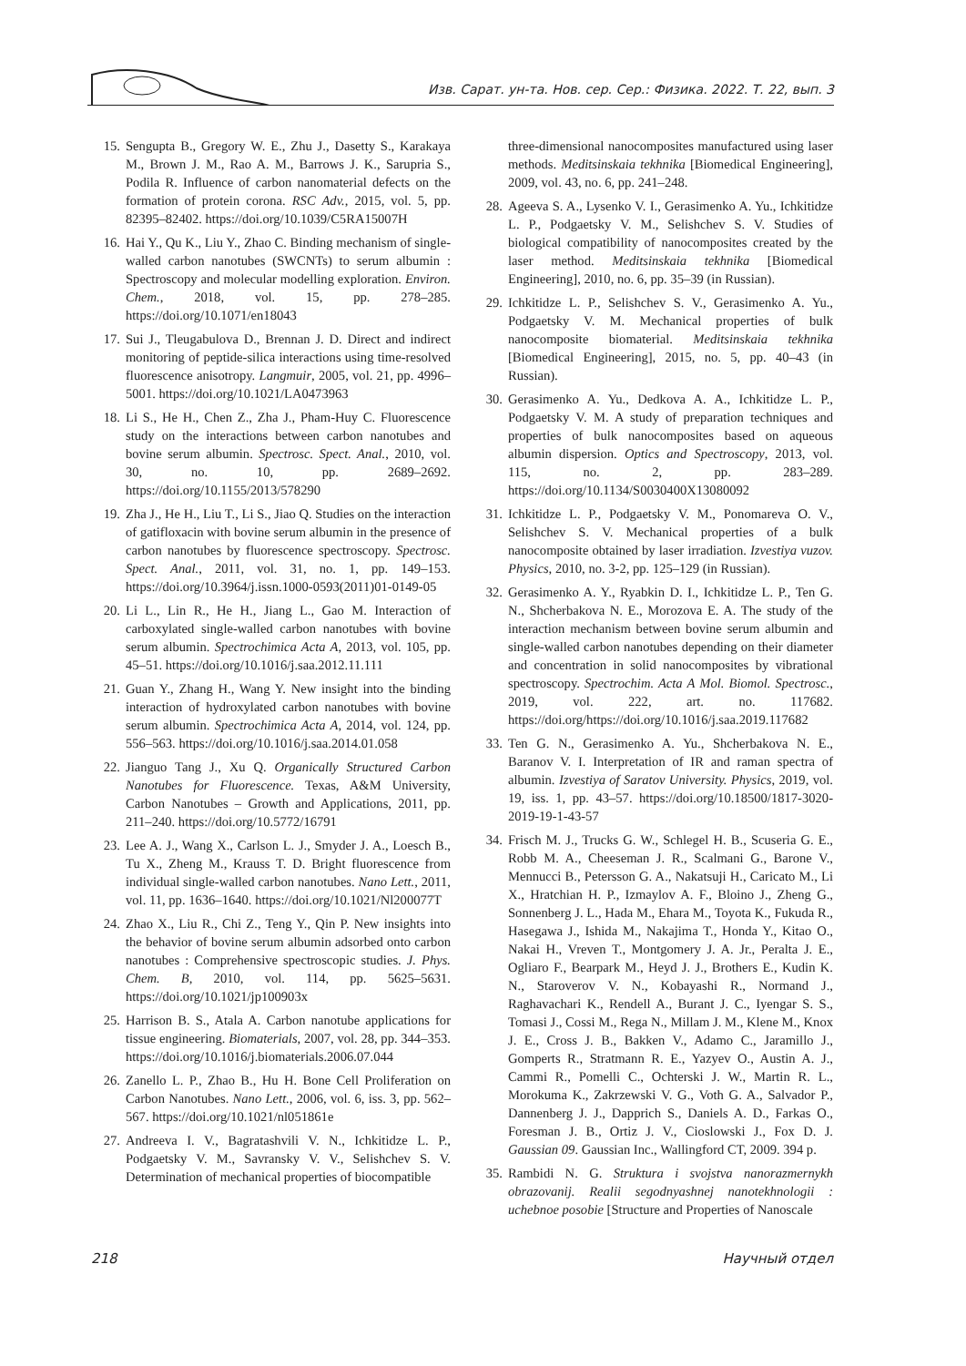Изв. Сарат. ун-та. Нов. сер. Сер.: Физика. 2022. Т. 22, вып. 3
15. Sengupta B., Gregory W. E., Zhu J., Dasetty S., Karakaya M., Brown J. M., Rao A. M., Barrows J. K., Sarupria S., Podila R. Influence of carbon nanomaterial defects on the formation of protein corona. RSC Adv., 2015, vol. 5, pp. 82395–82402. https://doi.org/10.1039/C5RA15007H
16. Hai Y., Qu K., Liu Y., Zhao C. Binding mechanism of single-walled carbon nanotubes (SWCNTs) to serum albumin : Spectroscopy and molecular modelling exploration. Environ. Chem., 2018, vol. 15, pp. 278–285. https://doi.org/10.1071/en18043
17. Sui J., Tleugabulova D., Brennan J. D. Direct and indirect monitoring of peptide-silica interactions using time-resolved fluorescence anisotropy. Langmuir, 2005, vol. 21, pp. 4996–5001. https://doi.org/10.1021/LA0473963
18. Li S., He H., Chen Z., Zha J., Pham-Huy C. Fluorescence study on the interactions between carbon nanotubes and bovine serum albumin. Spectrosc. Spect. Anal., 2010, vol. 30, no. 10, pp. 2689–2692. https://doi.org/10.1155/2013/578290
19. Zha J., He H., Liu T., Li S., Jiao Q. Studies on the interaction of gatifloxacin with bovine serum albumin in the presence of carbon nanotubes by fluorescence spectroscopy. Spectrosc. Spect. Anal., 2011, vol. 31, no. 1, pp. 149–153. https://doi.org/10.3964/j.issn.1000-0593(2011)01-0149-05
20. Li L., Lin R., He H., Jiang L., Gao M. Interaction of carboxylated single-walled carbon nanotubes with bovine serum albumin. Spectrochimica Acta A, 2013, vol. 105, pp. 45–51. https://doi.org/10.1016/j.saa.2012.11.111
21. Guan Y., Zhang H., Wang Y. New insight into the binding interaction of hydroxylated carbon nanotubes with bovine serum albumin. Spectrochimica Acta A, 2014, vol. 124, pp. 556–563. https://doi.org/10.1016/j.saa.2014.01.058
22. Jianguo Tang J., Xu Q. Organically Structured Carbon Nanotubes for Fluorescence. Texas, A&M University, Carbon Nanotubes – Growth and Applications, 2011, pp. 211–240. https://doi.org/10.5772/16791
23. Lee A. J., Wang X., Carlson L. J., Smyder J. A., Loesch B., Tu X., Zheng M., Krauss T. D. Bright fluorescence from individual single-walled carbon nanotubes. Nano Lett., 2011, vol. 11, pp. 1636–1640. https://doi.org/10.1021/Nl200077T
24. Zhao X., Liu R., Chi Z., Teng Y., Qin P. New insights into the behavior of bovine serum albumin adsorbed onto carbon nanotubes : Comprehensive spectroscopic studies. J. Phys. Chem. B, 2010, vol. 114, pp. 5625–5631. https://doi.org/10.1021/jp100903x
25. Harrison B. S., Atala A. Carbon nanotube applications for tissue engineering. Biomaterials, 2007, vol. 28, pp. 344–353. https://doi.org/10.1016/j.biomaterials.2006.07.044
26. Zanello L. P., Zhao B., Hu H. Bone Cell Proliferation on Carbon Nanotubes. Nano Lett., 2006, vol. 6, iss. 3, pp. 562–567. https://doi.org/10.1021/nl051861e
27. Andreeva I. V., Bagratashvili V. N., Ichkitidze L. P., Podgaetsky V. M., Savransky V. V., Selishchev S. V. Determination of mechanical properties of biocompatible
three-dimensional nanocomposites manufactured using laser methods. Meditsinskaia tekhnika [Biomedical Engineering], 2009, vol. 43, no. 6, pp. 241–248.
28. Ageeva S. A., Lysenko V. I., Gerasimenko A. Yu., Ichkitidze L. P., Podgaetsky V. M., Selishchev S. V. Studies of biological compatibility of nanocomposites created by the laser method. Meditsinskaia tekhnika [Biomedical Engineering], 2010, no. 6, pp. 35–39 (in Russian).
29. Ichkitidze L. P., Selishchev S. V., Gerasimenko A. Yu., Podgaetsky V. M. Mechanical properties of bulk nanocomposite biomaterial. Meditsinskaia tekhnika [Biomedical Engineering], 2015, no. 5, pp. 40–43 (in Russian).
30. Gerasimenko A. Yu., Dedkova A. A., Ichkitidze L. P., Podgaetsky V. M. A study of preparation techniques and properties of bulk nanocomposites based on aqueous albumin dispersion. Optics and Spectroscopy, 2013, vol. 115, no. 2, pp. 283–289. https://doi.org/10.1134/S0030400X13080092
31. Ichkitidze L. P., Podgaetsky V. M., Ponomareva O. V., Selishchev S. V. Mechanical properties of a bulk nanocomposite obtained by laser irradiation. Izvestiya vuzov. Physics, 2010, no. 3-2, pp. 125–129 (in Russian).
32. Gerasimenko A. Y., Ryabkin D. I., Ichkitidze L. P., Ten G. N., Shcherbakova N. E., Morozova E. A. The study of the interaction mechanism between bovine serum albumin and single-walled carbon nanotubes depending on their diameter and concentration in solid nanocomposites by vibrational spectroscopy. Spectrochim. Acta A Mol. Biomol. Spectrosc., 2019, vol. 222, art. no. 117682. https://doi.org/https://doi.org/10.1016/j.saa.2019.117682
33. Ten G. N., Gerasimenko A. Yu., Shcherbakova N. E., Baranov V. I. Interpretation of IR and raman spectra of albumin. Izvestiya of Saratov University. Physics, 2019, vol. 19, iss. 1, pp. 43–57. https://doi.org/10.18500/1817-3020-2019-19-1-43-57
34. Frisch M. J., Trucks G. W., Schlegel H. B., Scuseria G. E., Robb M. A., Cheeseman J. R., Scalmani G., Barone V., Mennucci B., Petersson G. A., Nakatsuji H., Caricato M., Li X., Hratchian H. P., Izmaylov A. F., Bloino J., Zheng G., Sonnenberg J. L., Hada M., Ehara M., Toyota K., Fukuda R., Hasegawa J., Ishida M., Nakajima T., Honda Y., Kitao O., Nakai H., Vreven T., Montgomery J. A. Jr., Peralta J. E., Ogliaro F., Bearpark M., Heyd J. J., Brothers E., Kudin K. N., Staroverov V. N., Kobayashi R., Normand J., Raghavachari K., Rendell A., Burant J. C., Iyengar S. S., Tomasi J., Cossi M., Rega N., Millam J. M., Klene M., Knox J. E., Cross J. B., Bakken V., Adamo C., Jaramillo J., Gomperts R., Stratmann R. E., Yazyev O., Austin A. J., Cammi R., Pomelli C., Ochterski J. W., Martin R. L., Morokuma K., Zakrzewski V. G., Voth G. A., Salvador P., Dannenberg J. J., Dapprich S., Daniels A. D., Farkas O., Foresman J. B., Ortiz J. V., Cioslowski J., Fox D. J. Gaussian 09. Gaussian Inc., Wallingford CT, 2009. 394 p.
35. Rambidi N. G. Struktura i svojstva nanorazmernykh obrazovanij. Realii segodnyashnej nanotekhnologii : uchebnoe posobie [Structure and Properties of Nanoscale
218 Научный отдел